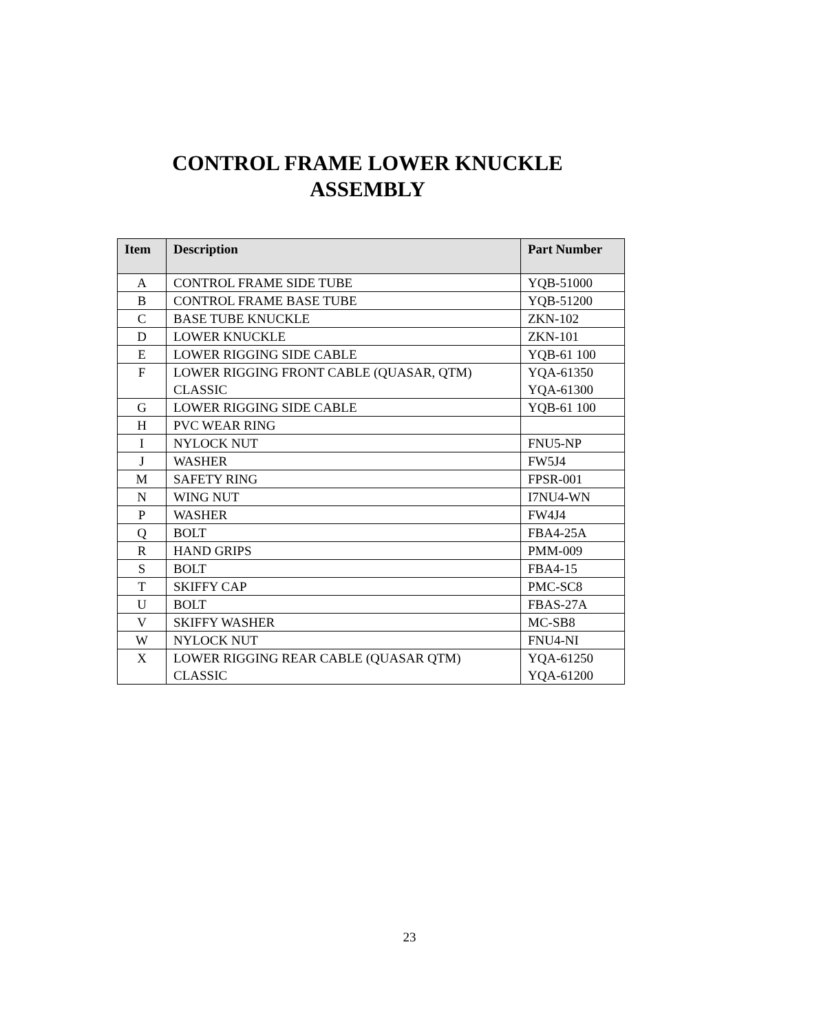CONTROL FRAME LOWER KNUCKLE
ASSEMBLY
| Item | Description | Part Number |
| --- | --- | --- |
| A | CONTROL FRAME SIDE TUBE | YQB-51000 |
| B | CONTROL FRAME BASE TUBE | YQB-51200 |
| C | BASE TUBE KNUCKLE | ZKN-102 |
| D | LOWER KNUCKLE | ZKN-101 |
| E | LOWER RIGGING SIDE CABLE | YQB-61 100 |
| F | LOWER RIGGING FRONT CABLE (QUASAR, QTM) CLASSIC | YQA-61350 YQA-61300 |
| G | LOWER RIGGING SIDE CABLE | YQB-61 100 |
| H | PVC WEAR RING | |
| I | NYLOCK NUT | FNU5-NP |
| J | WASHER | FW5J4 |
| M | SAFETY RING | FPSR-001 |
| N | WING NUT | I7NU4-WN |
| P | WASHER | FW4J4 |
| Q | BOLT | FBA4-25A |
| R | HAND GRIPS | PMM-009 |
| S | BOLT | FBA4-15 |
| T | SKIFFY CAP | PMC-SC8 |
| U | BOLT | FBAS-27A |
| V | SKIFFY WASHER | MC-SB8 |
| W | NYLOCK NUT | FNU4-NI |
| X | LOWER RIGGING REAR CABLE (QUASAR QTM) CLASSIC | YQA-61250 YQA-61200 |
23